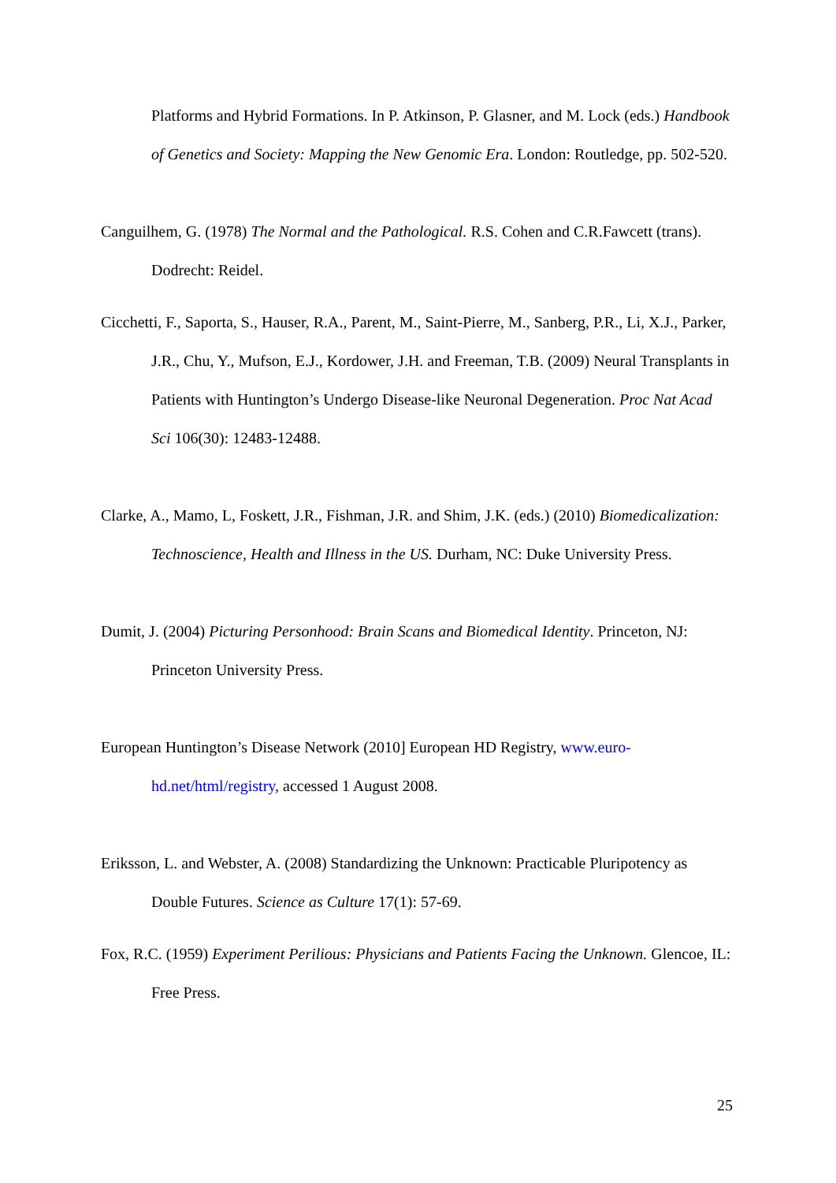Platforms and Hybrid Formations. In P. Atkinson, P. Glasner, and M. Lock (eds.) Handbook of Genetics and Society: Mapping the New Genomic Era. London: Routledge, pp. 502-520.
Canguilhem, G. (1978) The Normal and the Pathological. R.S. Cohen and C.R.Fawcett (trans). Dodrecht: Reidel.
Cicchetti, F., Saporta, S., Hauser, R.A., Parent, M., Saint-Pierre, M., Sanberg, P.R., Li, X.J., Parker, J.R., Chu, Y., Mufson, E.J., Kordower, J.H. and Freeman, T.B. (2009) Neural Transplants in Patients with Huntington’s Undergo Disease-like Neuronal Degeneration. Proc Nat Acad Sci 106(30): 12483-12488.
Clarke, A., Mamo, L, Foskett, J.R., Fishman, J.R. and Shim, J.K. (eds.) (2010) Biomedicalization: Technoscience, Health and Illness in the US. Durham, NC: Duke University Press.
Dumit, J. (2004) Picturing Personhood: Brain Scans and Biomedical Identity. Princeton, NJ: Princeton University Press.
European Huntington’s Disease Network (2010] European HD Registry, www.euro-hd.net/html/registry, accessed 1 August 2008.
Eriksson, L. and Webster, A. (2008) Standardizing the Unknown: Practicable Pluripotency as Double Futures. Science as Culture 17(1): 57-69.
Fox, R.C. (1959) Experiment Perilious: Physicians and Patients Facing the Unknown. Glencoe, IL: Free Press.
25